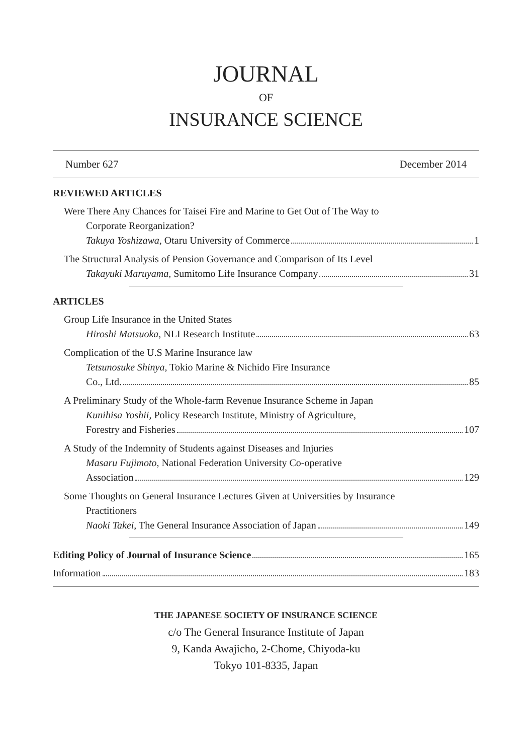JOURNAL
OF
INSURANCE SCIENCE
Number 627 December 2014
REVIEWED ARTICLES
Were There Any Chances for Taisei Fire and Marine to Get Out of The Way to
Corporate Reorganization?
Takuya Yoshizawa, Otaru University of Commerce 1
The Structural Analysis of Pension Governance and Comparison of Its Level
Takayuki Maruyama, Sumitomo Life Insurance Company 31
ARTICLES
Group Life Insurance in the United States
Hiroshi Matsuoka, NLI Research Institute 63
Complication of the U.S Marine Insurance law
Tetsunosuke Shinya, Tokio Marine & Nichido Fire Insurance
Co., Ltd. 85
A Preliminary Study of the Whole-farm Revenue Insurance Scheme in Japan
Kunihisa Yoshii, Policy Research Institute, Ministry of Agriculture,
Forestry and Fisheries 107
A Study of the Indemnity of Students against Diseases and Injuries
Masaru Fujimoto, National Federation University Co-operative
Association 129
Some Thoughts on General Insurance Lectures Given at Universities by Insurance
Practitioners
Naoki Takei, The General Insurance Association of Japan 149
Editing Policy of Journal of Insurance Science 165
Information 183
THE JAPANESE SOCIETY OF INSURANCE SCIENCE
c/o The General Insurance Institute of Japan
9, Kanda Awajicho, 2-Chome, Chiyoda-ku
Tokyo 101-8335, Japan